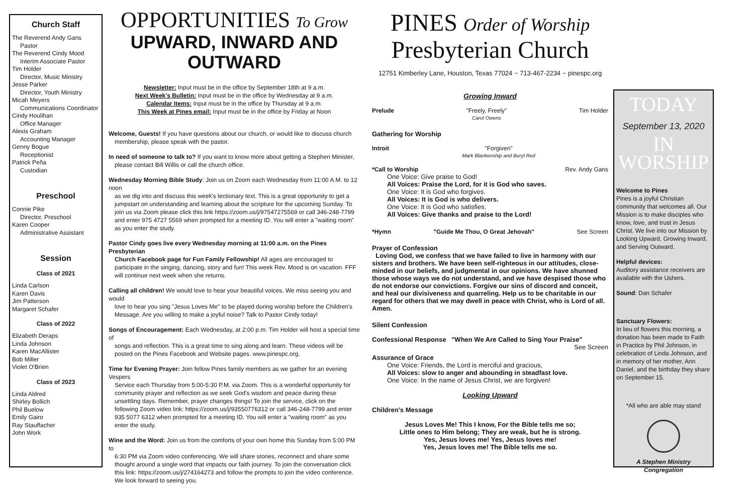Church Staff
The Reverend Andy Gans
Pastor
The Reverend Cindy Mood
Interim Associate Pastor
Tim Holder
Director, Music Ministry
Jesse Parker
Director, Youth Ministry
Micah Meyers
Communications Coordinator
Cindy Houlihan
Office Manager
Alexis Graham
Accounting Manager
Genny Bogue
Receptionist
Patrick Peña
Custodian
Preschool
Connie Pike
Director, Preschool
Karen Cooper
Administrative Assistant
Session
Class of 2021
Linda Carlson
Karen Davis
Jim Patterson
Margaret Schafer
Class of 2022
Elizabeth Deraps
Linda Johnson
Karen MacAllister
Bob Miller
Violet O'Brien
Class of 2023
Linda Aldred
Shirley Bollich
Phil Buelow
Emily Gairo
Ray Stauffacher
John Work
OPPORTUNITIES To Grow
UPWARD, INWARD AND OUTWARD
Newsletter: Input must be in the office by September 18th at 9 a.m.
Next Week's Bulletin: Input must be in the office by Wednesday at 9 a.m.
Calendar Items: Input must be in the office by Thursday at 9 a.m.
This Week at Pines email: Input must be in the office by Friday at Noon
Welcome, Guests! If you have questions about our church, or would like to discuss church
membership, please speak with the pastor.
In need of someone to talk to? If you want to know more about getting a Stephen Minister,
please contact Bill Willis or call the church office.
Wednesday Morning Bible Study: Join us on Zoom each Wednesday from 11:00 A.M. to 12 noon
as we dig into and discuss this week's lectionary text. This is a great opportunity to get a jumpstart on understanding and learning about the scripture for the upcoming Sunday. To join us via Zoom please click this link https://zoom.us/j/97547275569 or call 346-248-7799 and enter 975 4727 5569 when prompted for a meeting ID. You will enter a "waiting room" as you enter the study.
Pastor Cindy goes live every Wednesday morning at 11:00 a.m. on the Pines Presbyterian
Church Facebook page for Fun Family Fellowship! All ages are encouraged to participate in the singing, dancing, story and fun! This week Rev. Mood is on vacation. FFF will continue next week when she returns.
Calling all children! We would love to hear your beautiful voices. We miss seeing you and would
love to hear you sing "Jesus Loves Me" to be played during worship before the Children's Message. Are you willing to make a joyful noise? Talk to Pastor Cindy today!
Songs of Encouragement: Each Wednesday, at 2:00 p.m. Tim Holder will host a special time of
songs and reflection. This is a great time to sing along and learn. These videos will be posted on the Pines Facebook and Website pages. www.pinespc.org.
Time for Evening Prayer: Join fellow Pines family members as we gather for an evening Vespers
Service each Thursday from 5:00-5:30 P.M. via Zoom. This is a wonderful opportunity for community prayer and reflection as we seek God's wisdom and peace during these unsettling days. Remember, prayer changes things! To join the service, click on the following Zoom video link: https://zoom.us/j/93550776312 or call 346-248-7799 and enter 935 5077 6312 when prompted for a meeting ID. You will enter a "waiting room" as you enter the study.
Wine and the Word: Join us from the comforts of your own home this Sunday from 5:00 PM to
6:30 PM via Zoom video conferencing. We will share stories, reconnect and share some thought around a single word that impacts our faith journey. To join the conversation click this link: https://zoom.us/j/274164273 and follow the prompts to join the video conference. We look forward to seeing you.
PINES Order of Worship
Presbyterian Church
12751 Kimberley Lane, Houston, Texas 77024 ~ 713-467-2234 ~ pinespc.org
Growing Inward
Prelude "Freely, Freely"
Carol Owens Tim Holder
Gathering for Worship
Introit "Forgiven"
Mark Blankenship and Buryl Red
*Call to Worship Rev. Andy Gans
One Voice: Give praise to God!
All Voices: Praise the Lord, for it is God who saves.
One Voice: It is God who forgives.
All Voices: It is God is who delivers.
One Voice: It is God who satisfies.
All Voices: Give thanks and praise to the Lord!
*Hymn "Guide Me Thou, O Great Jehovah" See Screen
Prayer of Confession
Loving God, we confess that we have failed to live in harmony with our sisters and brothers. We have been self-righteous in our attitudes, close-minded in our beliefs, and judgmental in our opinions. We have shunned those whose ways we do not understand, and we have despised those who do not endorse our convictions. Forgive our sins of discord and conceit, and heal our divisiveness and quarreling. Help us to be charitable in our regard for others that we may dwell in peace with Christ, who is Lord of all. Amen.
Silent Confession
Confessional Response "When We Are Called to Sing Your Praise"
See Screen
Assurance of Grace
One Voice: Friends, the Lord is merciful and gracious,
All Voices: slow to anger and abounding in steadfast love.
One Voice: In the name of Jesus Christ, we are forgiven!
Looking Upward
Children's Message
Jesus Loves Me! This I know, For the Bible tells me so;
Little ones to Him belong; They are weak, but he is strong.
Yes, Jesus loves me! Yes, Jesus loves me!
Yes, Jesus loves me! The Bible tells me so.
TODAY
September 13, 2020
IN WORSHIP
Welcome to Pines
Pines is a joyful Christian community that welcomes all. Our Mission is to make disciples who know, love, and trust in Jesus Christ. We live into our Mission by Looking Upward, Growing Inward, and Serving Outward.
Helpful devices:
Auditory assistance receivers are available with the Ushers.
Sound: Dan Schafer
Sanctuary Flowers:
In lieu of flowers this morning, a donation has been made to Faith in Practice by Phil Johnson, in celebration of Linda Johnson, and in memory of her mother, Ann Daniel, and the birthday they share on September 15.
*All who are able may stand
A Stephen Ministry
Congregation